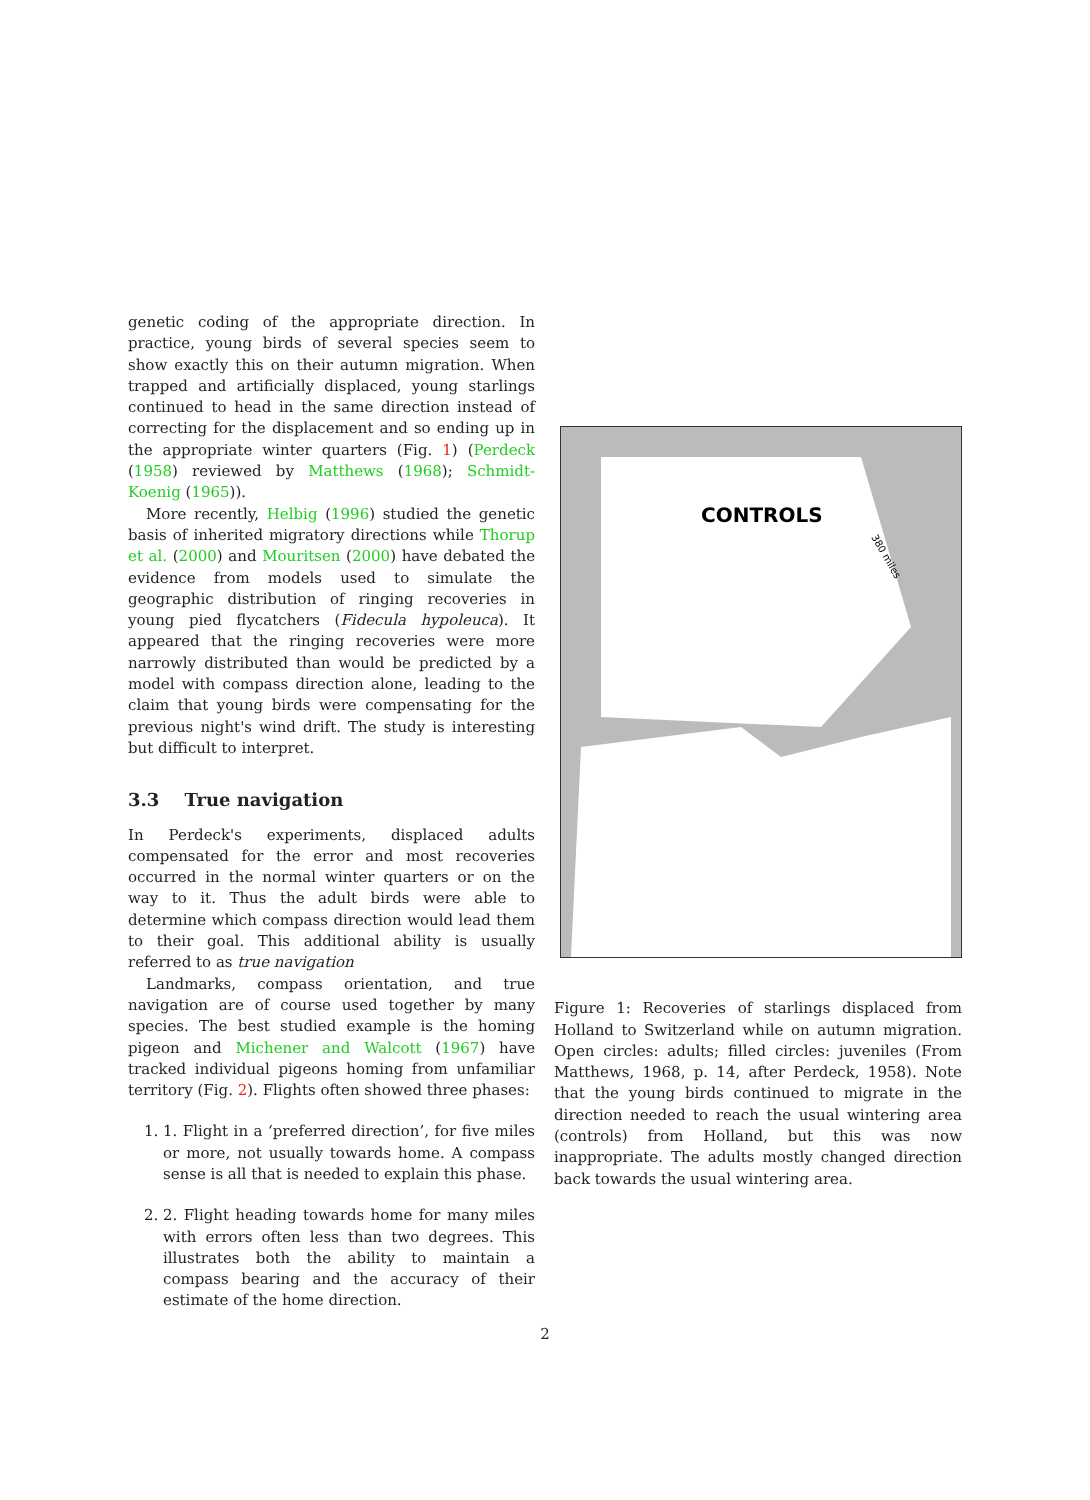genetic coding of the appropriate direction. In practice, young birds of several species seem to show exactly this on their autumn migration. When trapped and artificially displaced, young starlings continued to head in the same direction instead of correcting for the displacement and so ending up in the appropriate winter quarters (Fig. 1) (Perdeck (1958) reviewed by Matthews (1968); Schmidt-Koenig (1965)).
More recently, Helbig (1996) studied the genetic basis of inherited migratory directions while Thorup et al. (2000) and Mouritsen (2000) have debated the evidence from models used to simulate the geographic distribution of ringing recoveries in young pied flycatchers (Fidecula hypoleuca). It appeared that the ringing recoveries were more narrowly distributed than would be predicted by a model with compass direction alone, leading to the claim that young birds were compensating for the previous night's wind drift. The study is interesting but difficult to interpret.
3.3 True navigation
In Perdeck's experiments, displaced adults compensated for the error and most recoveries occurred in the normal winter quarters or on the way to it. Thus the adult birds were able to determine which compass direction would lead them to their goal. This additional ability is usually referred to as true navigation
Landmarks, compass orientation, and true navigation are of course used together by many species. The best studied example is the homing pigeon and Michener and Walcott (1967) have tracked individual pigeons homing from unfamiliar territory (Fig. 2). Flights often showed three phases:
1. 1. Flight in a ‘preferred direction’, for five miles or more, not usually towards home. A compass sense is all that is needed to explain this phase.
2. 2. Flight heading towards home for many miles with errors often less than two degrees. This illustrates both the ability to maintain a compass bearing and the accuracy of their estimate of the home direction.
CONTROLS
380 miles
Figure 1: Recoveries of starlings displaced from Holland to Switzerland while on autumn migration. Open circles: adults; filled circles: juveniles (From Matthews, 1968, p. 14, after Perdeck, 1958). Note that the young birds continued to migrate in the direction needed to reach the usual wintering area (controls) from Holland, but this was now inappropriate. The adults mostly changed direction back towards the usual wintering area.
2